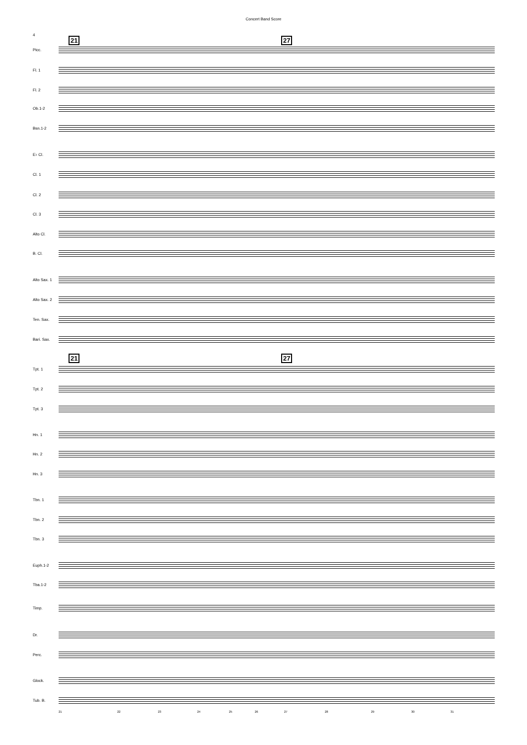Concert Band Score
4
21 27
21 27
Picc.
Fl. 1
Fl. 2
Ob.1-2
Bsn.1-2
E♭ Cl.
Cl. 1
Cl. 2
Cl. 3
Alto Cl.
B. Cl.
Alto Sax. 1
Alto Sax. 2
Ten. Sax.
Bari. Sax.
Tpt. 1
Tpt. 2
Tpt. 3
Hn. 1
Hn. 2
Hn. 3
Tbn. 1
Tbn. 2
Tbn. 3
Euph.1-2
Tba.1-2
Timp.
Dr.
Perc.
Glock.
Tub. B.
21 22 23 24 25 26 27 28 29 30 31